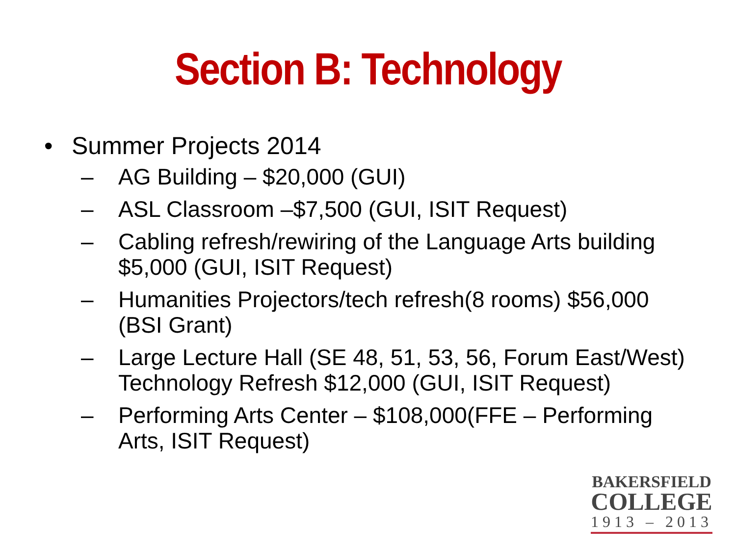Section B: Technology
• Summer Projects 2014
– AG Building – $20,000 (GUI)
– ASL Classroom –$7,500 (GUI, ISIT Request)
– Cabling refresh/rewiring of the Language Arts building $5,000 (GUI, ISIT Request)
– Humanities Projectors/tech refresh(8 rooms) $56,000 (BSI Grant)
– Large Lecture Hall (SE 48, 51, 53, 56, Forum East/West) Technology Refresh $12,000 (GUI, ISIT Request)
– Performing Arts Center – $108,000(FFE – Performing Arts, ISIT Request)
BAKERSFIELD
COLLEGE
1913 – 2013